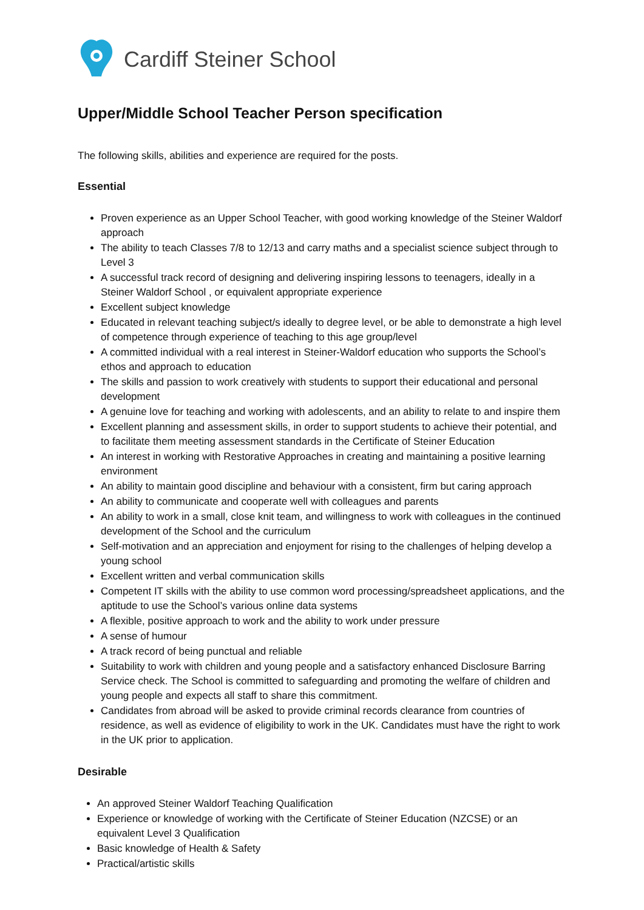Cardiff Steiner School
Upper/Middle School Teacher Person specification
The following skills, abilities and experience are required for the posts.
Essential
Proven experience as an Upper School Teacher, with good working knowledge of the Steiner Waldorf approach
The ability to teach Classes 7/8 to 12/13 and carry maths and a specialist science subject through to Level 3
A successful track record of designing and delivering inspiring lessons to teenagers, ideally in a Steiner Waldorf School , or equivalent appropriate experience
Excellent subject knowledge
Educated in relevant teaching subject/s ideally to degree level, or be able to demonstrate a high level of competence through experience of teaching to this age group/level
A committed individual with a real interest in Steiner-Waldorf education who supports the School’s ethos and approach to education
The skills and passion to work creatively with students to support their educational and personal development
A genuine love for teaching and working with adolescents, and an ability to relate to and inspire them
Excellent planning and assessment skills, in order to support students to achieve their potential, and to facilitate them meeting assessment standards in the Certificate of Steiner Education
An interest in working with Restorative Approaches in creating and maintaining a positive learning environment
An ability to maintain good discipline and behaviour with a consistent, firm but caring approach
An ability to communicate and cooperate well with colleagues and parents
An ability to work in a small, close knit team, and willingness to work with colleagues in the continued development of the School and the curriculum
Self-motivation and an appreciation and enjoyment for rising to the challenges of helping develop a young school
Excellent written and verbal communication skills
Competent IT skills with the ability to use common word processing/spreadsheet applications, and the aptitude to use the School’s various online data systems
A flexible, positive approach to work and the ability to work under pressure
A sense of humour
A track record of being punctual and reliable
Suitability to work with children and young people and a satisfactory enhanced Disclosure Barring Service check. The School is committed to safeguarding and promoting the welfare of children and young people and expects all staff to share this commitment.
Candidates from abroad will be asked to provide criminal records clearance from countries of residence, as well as evidence of eligibility to work in the UK. Candidates must have the right to work in the UK prior to application.
Desirable
An approved Steiner Waldorf Teaching Qualification
Experience or knowledge of working with the Certificate of Steiner Education (NZCSE) or an equivalent Level 3 Qualification
Basic knowledge of Health & Safety
Practical/artistic skills